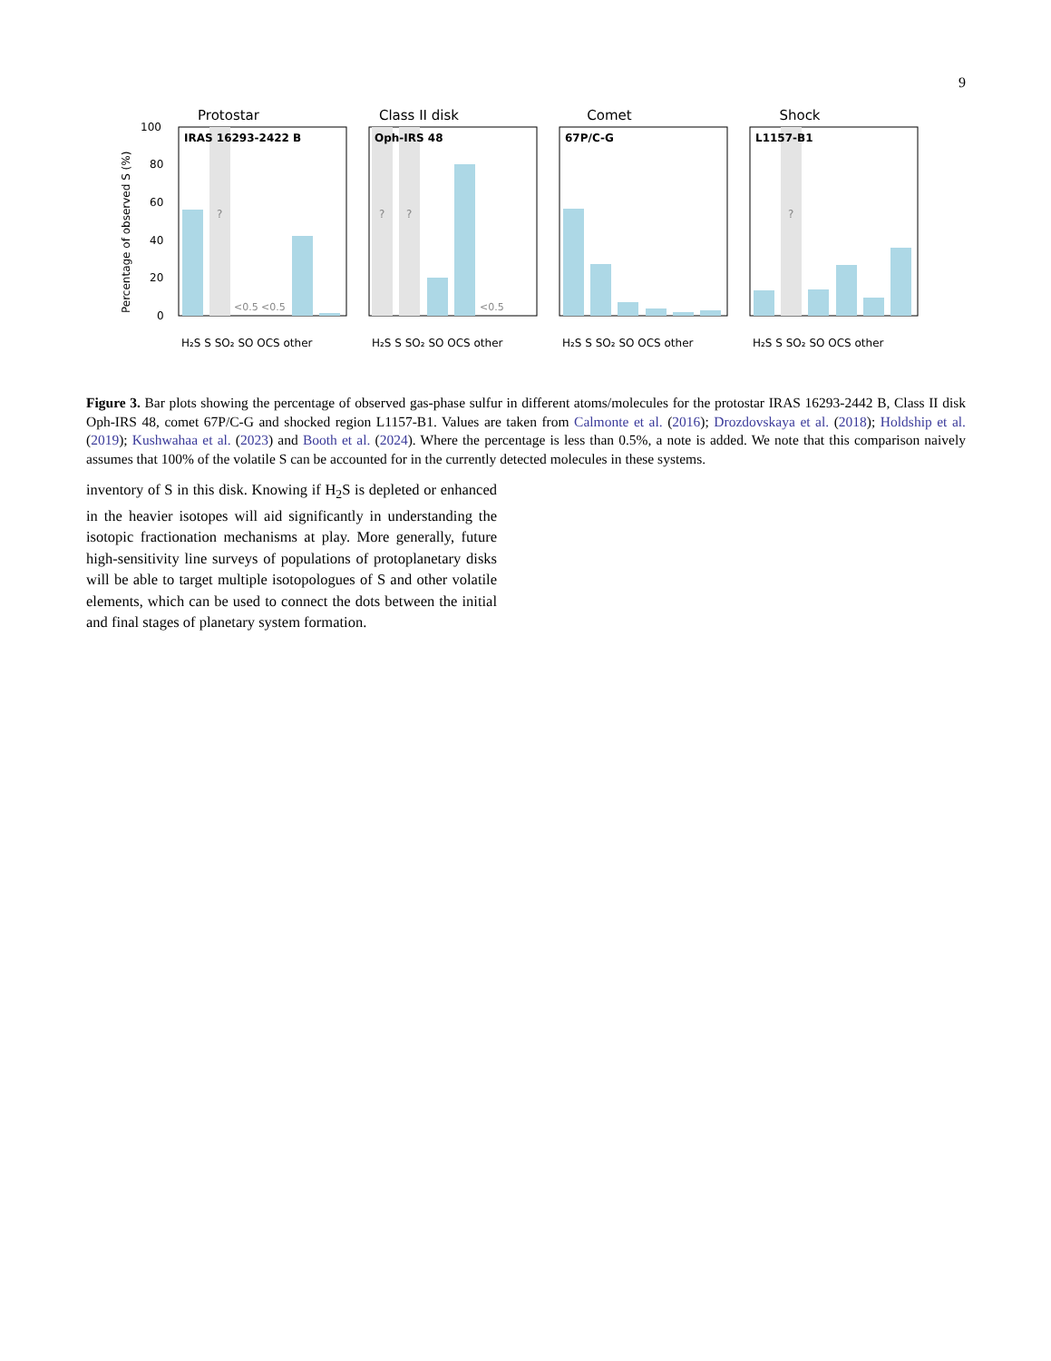9
Percentage of observed S (%)
100
80
60
40
20
0
Protostar
IRAS 16293-2422 B
?
<0.5
<0.5
H₂S S SO₂ SO OCS other
Class II disk
Oph-IRS 48
?
?
<0.5
H₂S S SO₂ SO OCS other
Comet
67P/C-G
H₂S S SO₂ SO OCS other
Shock
L1157-B1
?
H₂S S SO₂ SO OCS other
Figure 3. Bar plots showing the percentage of observed gas-phase sulfur in different atoms/molecules for the protostar IRAS 16293-2442 B, Class II disk Oph-IRS 48, comet 67P/C-G and shocked region L1157-B1. Values are taken from Calmonte et al. (2016); Drozdovskaya et al. (2018); Holdship et al. (2019); Kushwahaa et al. (2023) and Booth et al. (2024). Where the percentage is less than 0.5%, a note is added. We note that this comparison naively assumes that 100% of the volatile S can be accounted for in the currently detected molecules in these systems.
inventory of S in this disk. Knowing if H<sub>2</sub>S is depleted or enhanced in the heavier isotopes will aid significantly in understanding the isotopic fractionation mechanisms at play. More generally, future high-sensitivity line surveys of populations of protoplanetary disks will be able to target multiple isotopologues of S and other volatile elements, which can be used to connect the dots between the initial and final stages of planetary system formation.